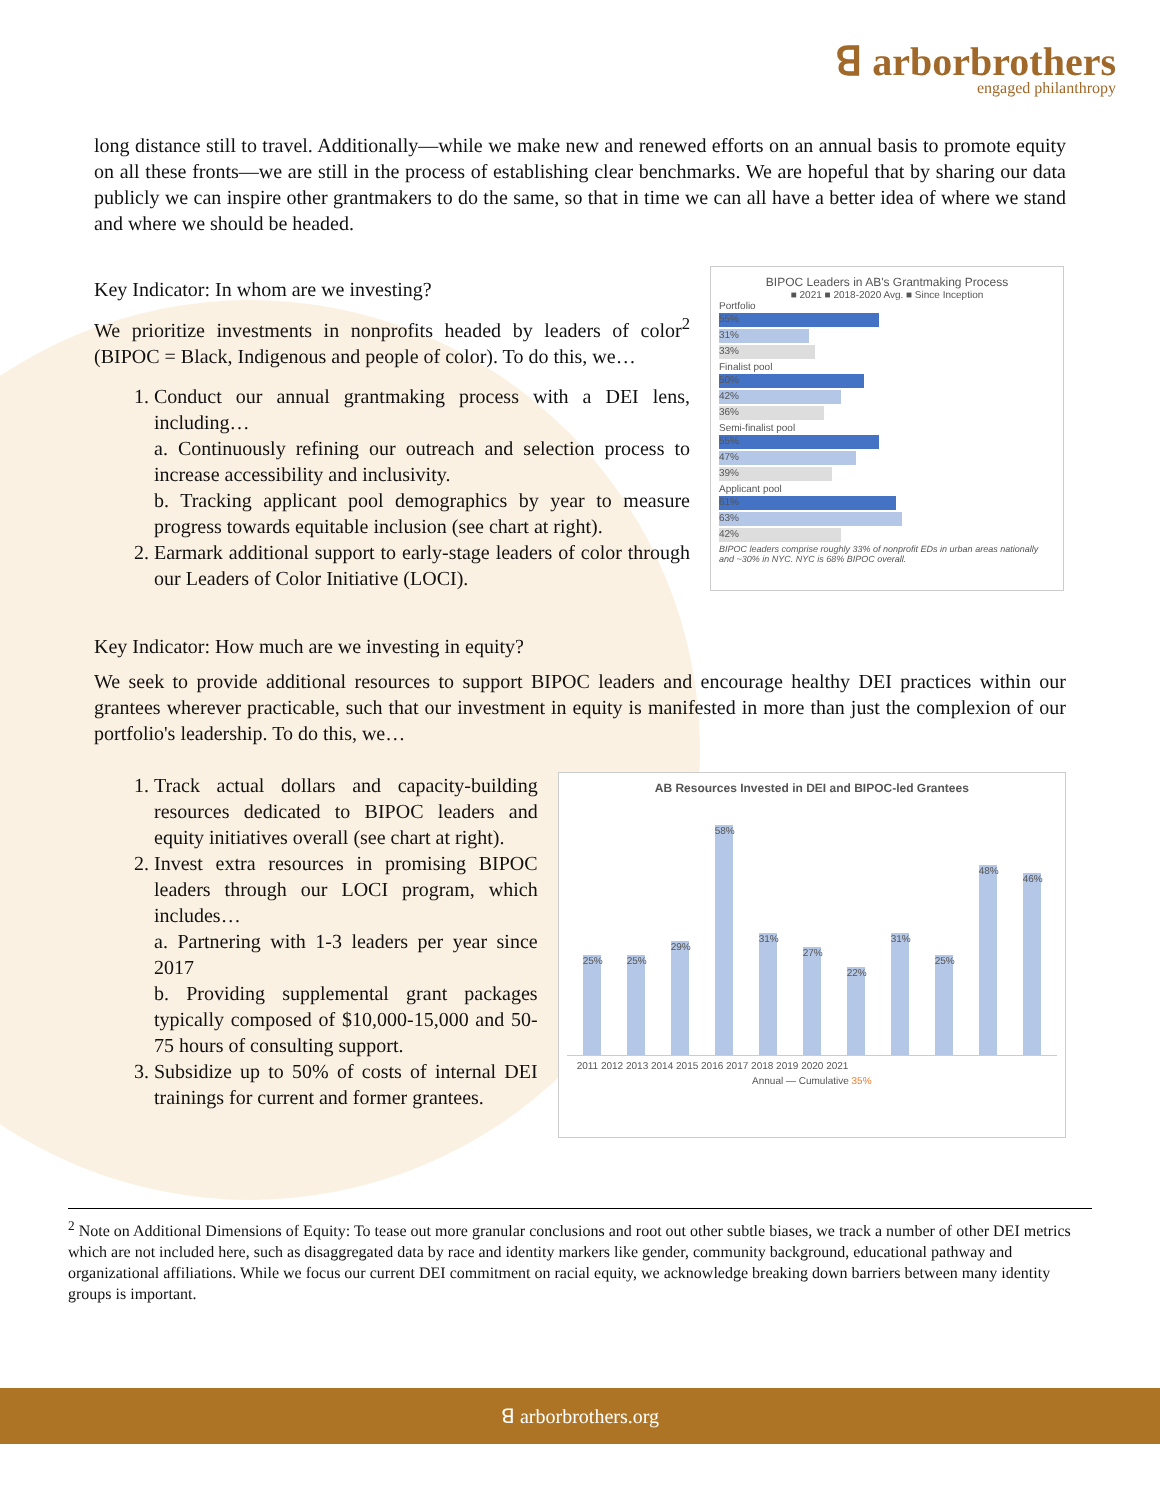ꓭ arborbrothers
engaged philanthropy
long distance still to travel. Additionally—while we make new and renewed efforts on an annual basis to promote equity on all these fronts—we are still in the process of establishing clear benchmarks. We are hopeful that by sharing our data publicly we can inspire other grantmakers to do the same, so that in time we can all have a better idea of where we stand and where we should be headed.
Key Indicator: In whom are we investing?
We prioritize investments in nonprofits headed by leaders of color<sup>2</sup> (BIPOC = Black, Indigenous and people of color). To do this, we…
1. Conduct our annual grantmaking process with a DEI lens, including…
a. Continuously refining our outreach and selection process to increase accessibility and inclusivity.
b. Tracking applicant pool demographics by year to measure progress towards equitable inclusion (see chart at right).
2. Earmark additional support to early-stage leaders of color through our Leaders of Color Initiative (LOCI).
BIPOC Leaders in AB's Grantmaking Process
■ 2021 ■ 2018-2020 Avg. ■ Since Inception
Portfolio
55%
31%
33%
Finalist pool
50%
42%
36%
Semi-finalist pool
55%
47%
39%
Applicant pool
61%
63%
42%
BIPOC leaders comprise roughly 33% of nonprofit EDs in urban areas nationally and ~30% in NYC. NYC is 68% BIPOC overall.
Key Indicator: How much are we investing in equity?
We seek to provide additional resources to support BIPOC leaders and encourage healthy DEI practices within our grantees wherever practicable, such that our investment in equity is manifested in more than just the complexion of our portfolio's leadership. To do this, we…
1. Track actual dollars and capacity-building resources dedicated to BIPOC leaders and equity initiatives overall (see chart at right).
2. Invest extra resources in promising BIPOC leaders through our LOCI program, which includes…
a. Partnering with 1-3 leaders per year since 2017
b. Providing supplemental grant packages typically composed of $10,000-15,000 and 50-75 hours of consulting support.
3. Subsidize up to 50% of costs of internal DEI trainings for current and former grantees.
AB Resources Invested in DEI and BIPOC-led Grantees
25%
25%
29%
58%
31%
27%
22%
31%
25%
48%
46%
2011 2012 2013 2014 2015 2016 2017 2018 2019 2020 2021
Annual — Cumulative 35%
<sup>2</sup> Note on Additional Dimensions of Equity: To tease out more granular conclusions and root out other subtle biases, we track a number of other DEI metrics which are not included here, such as disaggregated data by race and identity markers like gender, community background, educational pathway and organizational affiliations. While we focus our current DEI commitment on racial equity, we acknowledge breaking down barriers between many identity groups is important.
ꓭ arborbrothers.org